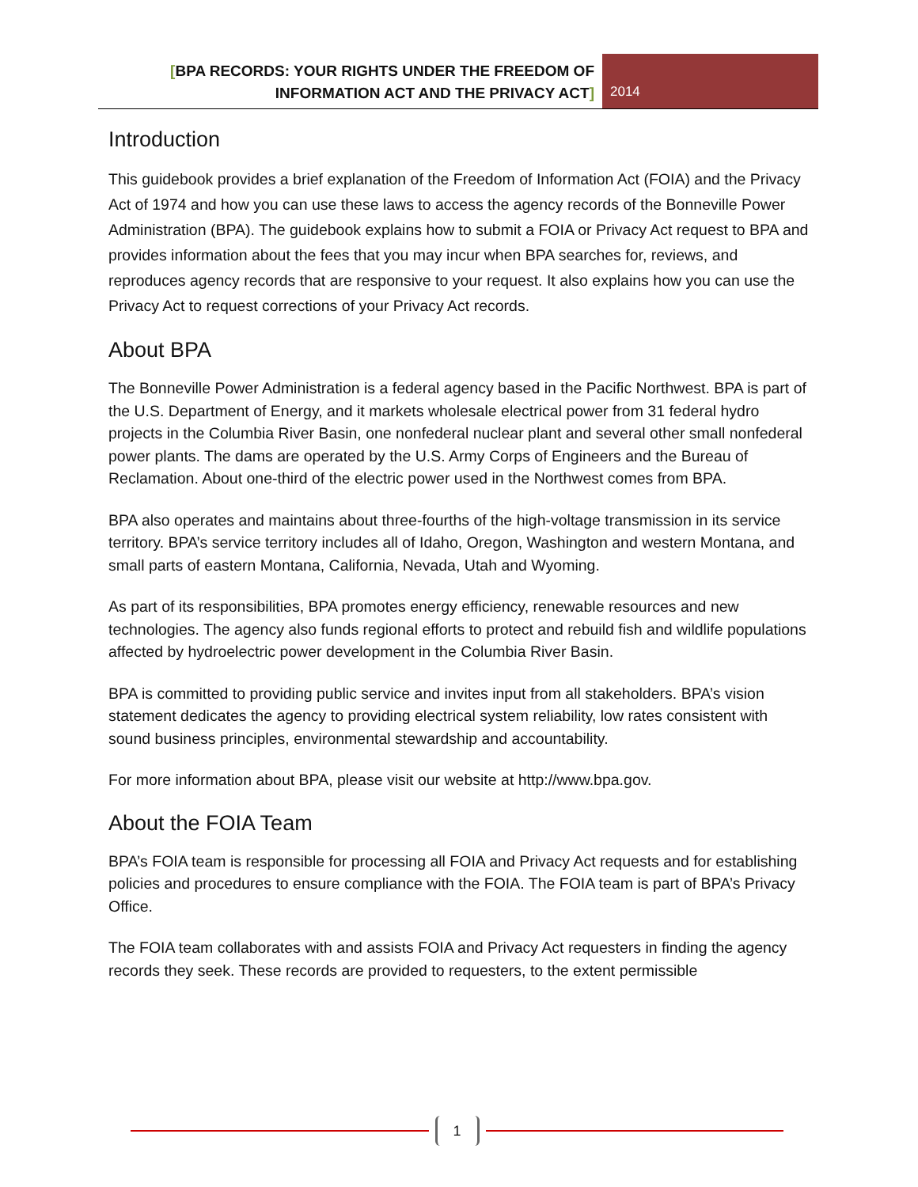[BPA RECORDS: YOUR RIGHTS UNDER THE FREEDOM OF INFORMATION ACT AND THE PRIVACY ACT]
2014
Introduction
This guidebook provides a brief explanation of the Freedom of Information Act (FOIA) and the Privacy Act of 1974 and how you can use these laws to access the agency records of the Bonneville Power Administration (BPA). The guidebook explains how to submit a FOIA or Privacy Act request to BPA and provides information about the fees that you may incur when BPA searches for, reviews, and reproduces agency records that are responsive to your request. It also explains how you can use the Privacy Act to request corrections of your Privacy Act records.
About BPA
The Bonneville Power Administration is a federal agency based in the Pacific Northwest. BPA is part of the U.S. Department of Energy, and it markets wholesale electrical power from 31 federal hydro projects in the Columbia River Basin, one nonfederal nuclear plant and several other small nonfederal power plants. The dams are operated by the U.S. Army Corps of Engineers and the Bureau of Reclamation. About one-third of the electric power used in the Northwest comes from BPA.
BPA also operates and maintains about three-fourths of the high-voltage transmission in its service territory. BPA’s service territory includes all of Idaho, Oregon, Washington and western Montana, and small parts of eastern Montana, California, Nevada, Utah and Wyoming.
As part of its responsibilities, BPA promotes energy efficiency, renewable resources and new technologies. The agency also funds regional efforts to protect and rebuild fish and wildlife populations affected by hydroelectric power development in the Columbia River Basin.
BPA is committed to providing public service and invites input from all stakeholders. BPA’s vision statement dedicates the agency to providing electrical system reliability, low rates consistent with sound business principles, environmental stewardship and accountability.
For more information about BPA, please visit our website at http://www.bpa.gov.
About the FOIA Team
BPA’s FOIA team is responsible for processing all FOIA and Privacy Act requests and for establishing policies and procedures to ensure compliance with the FOIA. The FOIA team is part of BPA’s Privacy Office.
The FOIA team collaborates with and assists FOIA and Privacy Act requesters in finding the agency records they seek. These records are provided to requesters, to the extent permissible
1